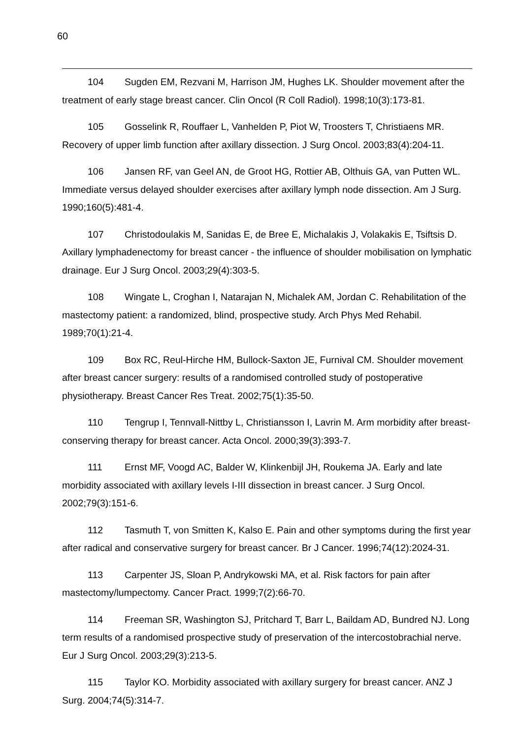60
104 Sugden EM, Rezvani M, Harrison JM, Hughes LK. Shoulder movement after the treatment of early stage breast cancer. Clin Oncol (R Coll Radiol). 1998;10(3):173-81.
105 Gosselink R, Rouffaer L, Vanhelden P, Piot W, Troosters T, Christiaens MR. Recovery of upper limb function after axillary dissection. J Surg Oncol. 2003;83(4):204-11.
106 Jansen RF, van Geel AN, de Groot HG, Rottier AB, Olthuis GA, van Putten WL. Immediate versus delayed shoulder exercises after axillary lymph node dissection. Am J Surg. 1990;160(5):481-4.
107 Christodoulakis M, Sanidas E, de Bree E, Michalakis J, Volakakis E, Tsiftsis D. Axillary lymphadenectomy for breast cancer - the influence of shoulder mobilisation on lymphatic drainage. Eur J Surg Oncol. 2003;29(4):303-5.
108 Wingate L, Croghan I, Natarajan N, Michalek AM, Jordan C. Rehabilitation of the mastectomy patient: a randomized, blind, prospective study. Arch Phys Med Rehabil. 1989;70(1):21-4.
109 Box RC, Reul-Hirche HM, Bullock-Saxton JE, Furnival CM. Shoulder movement after breast cancer surgery: results of a randomised controlled study of postoperative physiotherapy. Breast Cancer Res Treat. 2002;75(1):35-50.
110 Tengrup I, Tennvall-Nittby L, Christiansson I, Lavrin M. Arm morbidity after breast-conserving therapy for breast cancer. Acta Oncol. 2000;39(3):393-7.
111 Ernst MF, Voogd AC, Balder W, Klinkenbijl JH, Roukema JA. Early and late morbidity associated with axillary levels I-III dissection in breast cancer. J Surg Oncol. 2002;79(3):151-6.
112 Tasmuth T, von Smitten K, Kalso E. Pain and other symptoms during the first year after radical and conservative surgery for breast cancer. Br J Cancer. 1996;74(12):2024-31.
113 Carpenter JS, Sloan P, Andrykowski MA, et al. Risk factors for pain after mastectomy/lumpectomy. Cancer Pract. 1999;7(2):66-70.
114 Freeman SR, Washington SJ, Pritchard T, Barr L, Baildam AD, Bundred NJ. Long term results of a randomised prospective study of preservation of the intercostobrachial nerve. Eur J Surg Oncol. 2003;29(3):213-5.
115 Taylor KO. Morbidity associated with axillary surgery for breast cancer. ANZ J Surg. 2004;74(5):314-7.